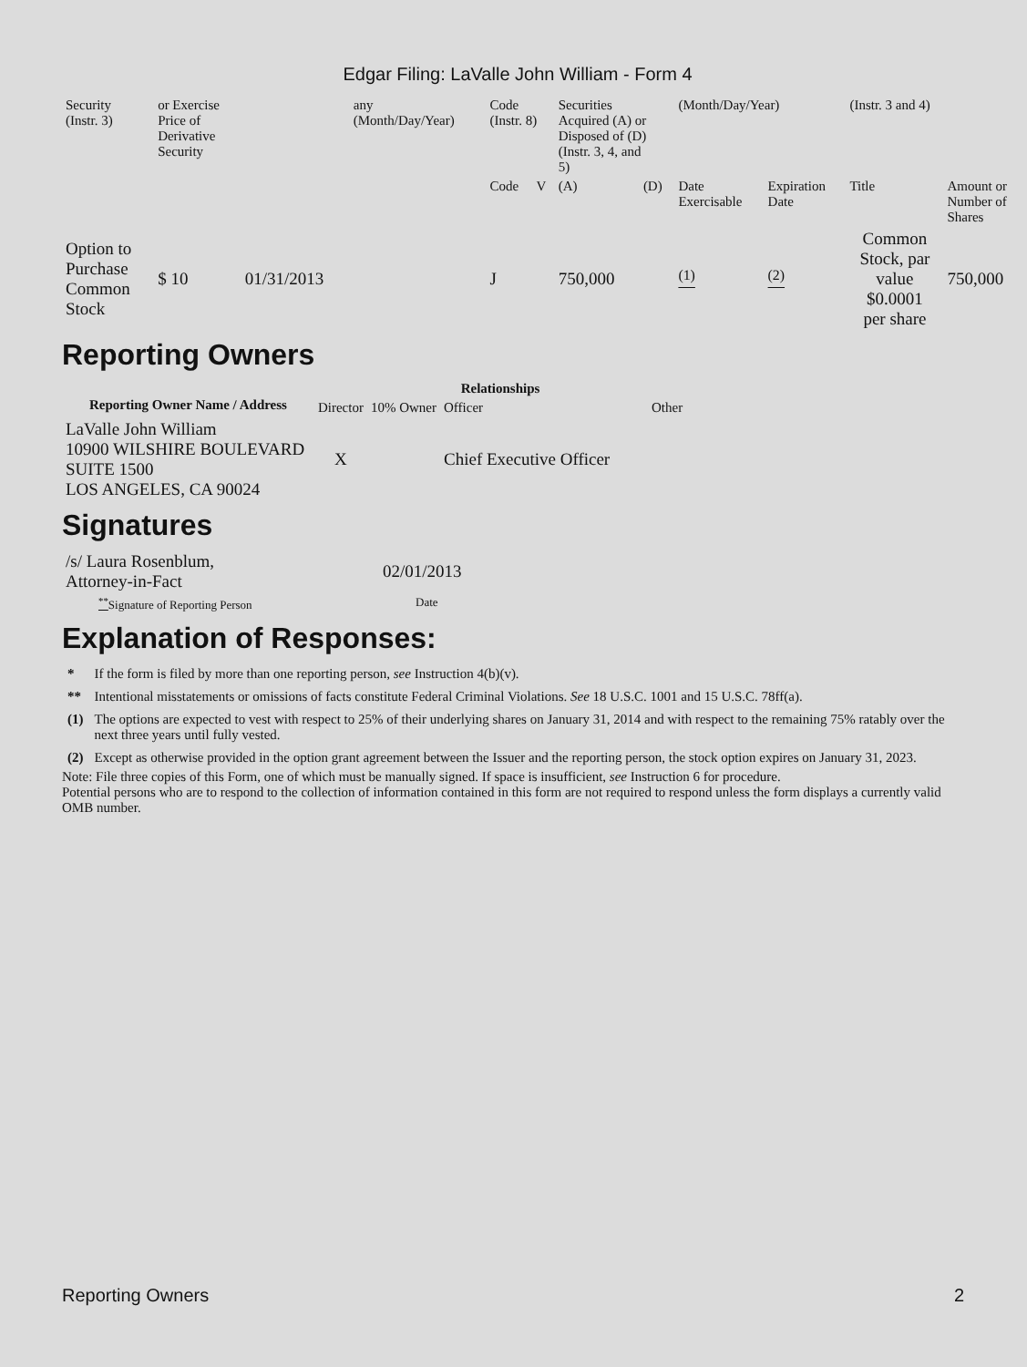Edgar Filing: LaValle John William - Form 4
| Security (Instr. 3) | or Exercise Price of Derivative Security | | any (Month/Day/Year) | Code (Instr. 8) | | Securities Acquired (A) or Disposed of (D) (Instr. 3, 4, and 5) | | (Month/Day/Year) | | (Instr. 3 and 4) | |
| | | | | Code | V | (A) | (D) | Date Exercisable | Expiration Date | Title | Amount or Number of Shares |
| Option to Purchase Common Stock | $ 10 | 01/31/2013 | | J | | 750,000 | | <sup>(1)</sup> | <sup>(2)</sup> | Common Stock, par value $0.0001 per share | 750,000 |
Reporting Owners
| Reporting Owner Name / Address | Relationships | | | |
| --- | --- | --- | --- | --- |
| | Director | 10% Owner | Officer | Other |
| LaValle John William 10900 WILSHIRE BOULEVARD SUITE 1500 LOS ANGELES, CA 90024 | X | | Chief Executive Officer | |
Signatures
| /s/ Laura Rosenblum, Attorney-in-Fact | 02/01/2013 |
| <sup>**</sup> Signature of Reporting Person | Date |
Explanation of Responses:
| * | If the form is filed by more than one reporting person, see Instruction 4(b)(v). |
| ** | Intentional misstatements or omissions of facts constitute Federal Criminal Violations. See 18 U.S.C. 1001 and 15 U.S.C. 78ff(a). |
| (1) | The options are expected to vest with respect to 25% of their underlying shares on January 31, 2014 and with respect to the remaining 75% ratably over the next three years until fully vested. |
| (2) | Except as otherwise provided in the option grant agreement between the Issuer and the reporting person, the stock option expires on January 31, 2023. |
Note: File three copies of this Form, one of which must be manually signed. If space is insufficient, see Instruction 6 for procedure.
Potential persons who are to respond to the collection of information contained in this form are not required to respond unless the form displays a currently valid OMB number.
Reporting Owners 2